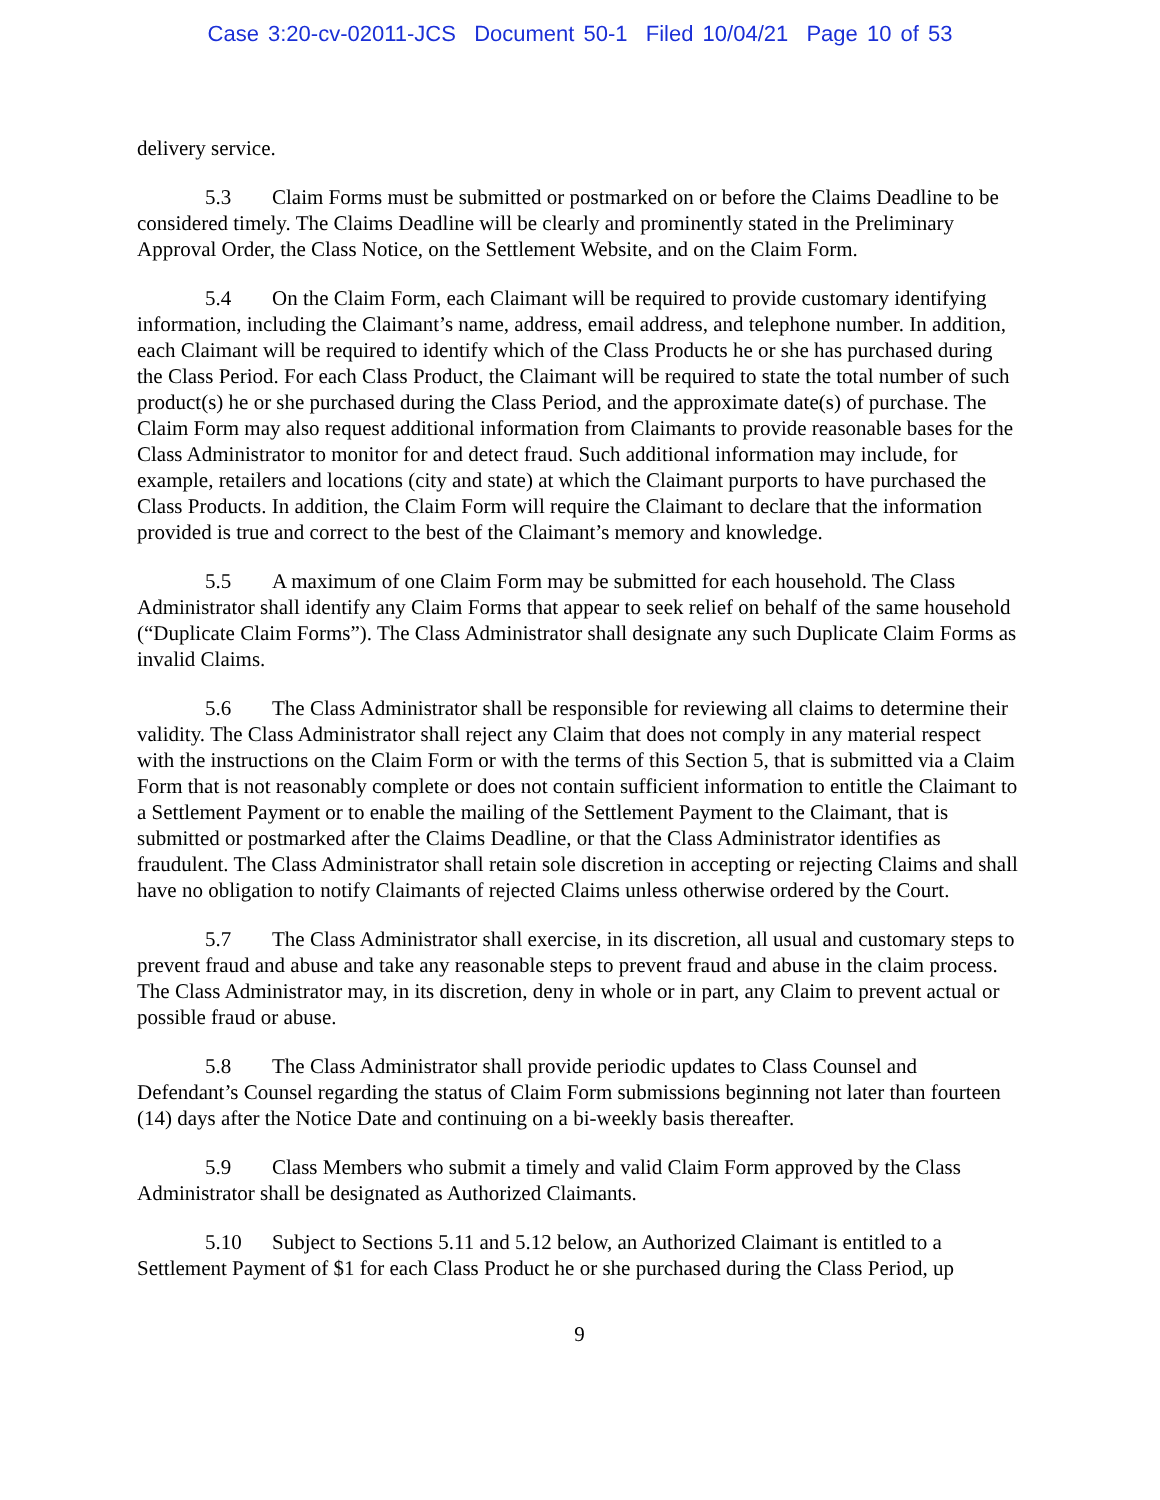Case 3:20-cv-02011-JCS Document 50-1 Filed 10/04/21 Page 10 of 53
delivery service.
5.3 Claim Forms must be submitted or postmarked on or before the Claims Deadline to be considered timely. The Claims Deadline will be clearly and prominently stated in the Preliminary Approval Order, the Class Notice, on the Settlement Website, and on the Claim Form.
5.4 On the Claim Form, each Claimant will be required to provide customary identifying information, including the Claimant’s name, address, email address, and telephone number. In addition, each Claimant will be required to identify which of the Class Products he or she has purchased during the Class Period. For each Class Product, the Claimant will be required to state the total number of such product(s) he or she purchased during the Class Period, and the approximate date(s) of purchase. The Claim Form may also request additional information from Claimants to provide reasonable bases for the Class Administrator to monitor for and detect fraud. Such additional information may include, for example, retailers and locations (city and state) at which the Claimant purports to have purchased the Class Products. In addition, the Claim Form will require the Claimant to declare that the information provided is true and correct to the best of the Claimant’s memory and knowledge.
5.5 A maximum of one Claim Form may be submitted for each household. The Class Administrator shall identify any Claim Forms that appear to seek relief on behalf of the same household (“Duplicate Claim Forms”). The Class Administrator shall designate any such Duplicate Claim Forms as invalid Claims.
5.6 The Class Administrator shall be responsible for reviewing all claims to determine their validity. The Class Administrator shall reject any Claim that does not comply in any material respect with the instructions on the Claim Form or with the terms of this Section 5, that is submitted via a Claim Form that is not reasonably complete or does not contain sufficient information to entitle the Claimant to a Settlement Payment or to enable the mailing of the Settlement Payment to the Claimant, that is submitted or postmarked after the Claims Deadline, or that the Class Administrator identifies as fraudulent. The Class Administrator shall retain sole discretion in accepting or rejecting Claims and shall have no obligation to notify Claimants of rejected Claims unless otherwise ordered by the Court.
5.7 The Class Administrator shall exercise, in its discretion, all usual and customary steps to prevent fraud and abuse and take any reasonable steps to prevent fraud and abuse in the claim process. The Class Administrator may, in its discretion, deny in whole or in part, any Claim to prevent actual or possible fraud or abuse.
5.8 The Class Administrator shall provide periodic updates to Class Counsel and Defendant’s Counsel regarding the status of Claim Form submissions beginning not later than fourteen (14) days after the Notice Date and continuing on a bi-weekly basis thereafter.
5.9 Class Members who submit a timely and valid Claim Form approved by the Class Administrator shall be designated as Authorized Claimants.
5.10 Subject to Sections 5.11 and 5.12 below, an Authorized Claimant is entitled to a Settlement Payment of $1 for each Class Product he or she purchased during the Class Period, up
9